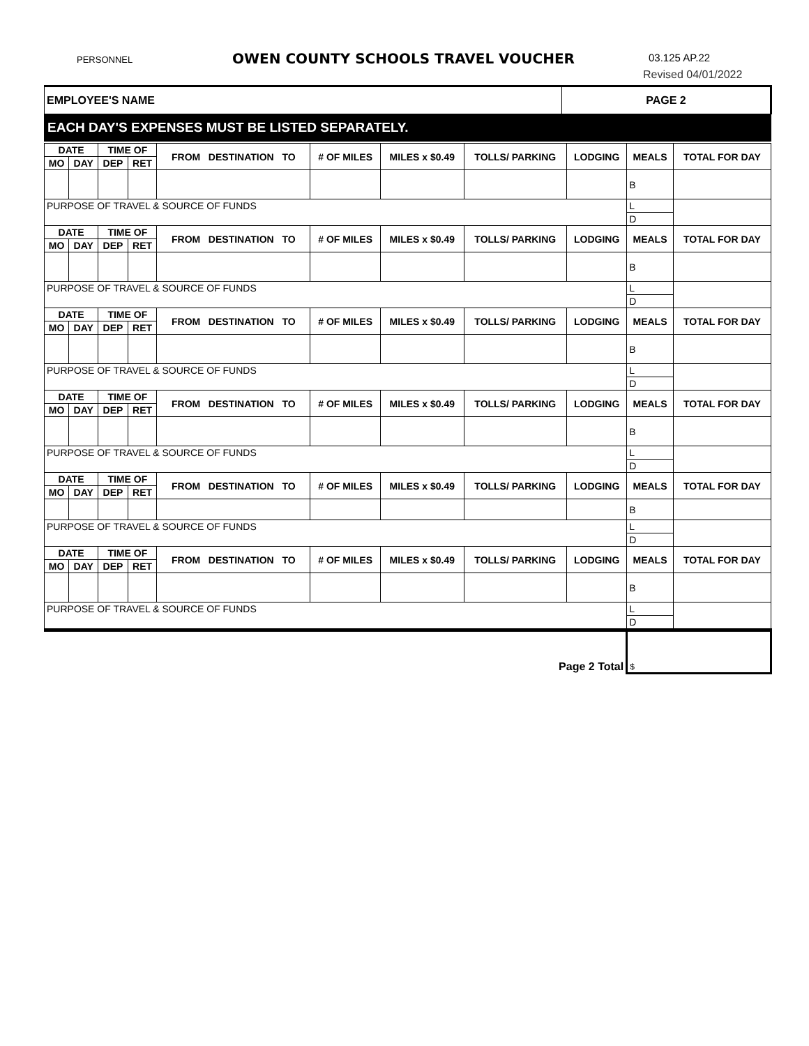PERSONNEL OWEN COUNTY SCHOOLS TRAVEL VOUCHER 03.125 AP.22
Revised 04/01/2022
| EMPLOYEE'S NAME | PAGE 2 |
| --- | --- |
| EACH DAY'S EXPENSES MUST BE LISTED SEPARATELY. | |
| DATE | | TIME OF | | FROM DESTINATION TO | # OF MILES | MILES x $0.49 | TOLLS/ PARKING | LODGING | MEALS | TOTAL FOR DAY |
| --- | --- | --- | --- | --- | --- | --- | --- | --- | --- | --- |
| MO | DAY | DEP | RET | | | | | | | |
| | | | | | | | | | B | |
| PURPOSE OF TRAVEL & SOURCE OF FUNDS | | | | | | | | | L | |
| | | | | | | | | | D | |
| DATE | | TIME OF | | FROM DESTINATION TO | # OF MILES | MILES x $0.49 | TOLLS/ PARKING | LODGING | MEALS | TOTAL FOR DAY |
| MO | DAY | DEP | RET | | | | | | | |
| | | | | | | | | | B | |
| PURPOSE OF TRAVEL & SOURCE OF FUNDS | | | | | | | | | L | |
| | | | | | | | | | D | |
| DATE | | TIME OF | | FROM DESTINATION TO | # OF MILES | MILES x $0.49 | TOLLS/ PARKING | LODGING | MEALS | TOTAL FOR DAY |
| MO | DAY | DEP | RET | | | | | | | |
| | | | | | | | | | B | |
| PURPOSE OF TRAVEL & SOURCE OF FUNDS | | | | | | | | | L | |
| | | | | | | | | | D | |
| DATE | | TIME OF | | FROM DESTINATION TO | # OF MILES | MILES x $0.49 | TOLLS/ PARKING | LODGING | MEALS | TOTAL FOR DAY |
| MO | DAY | DEP | RET | | | | | | | |
| | | | | | | | | | B | |
| PURPOSE OF TRAVEL & SOURCE OF FUNDS | | | | | | | | | L | |
| | | | | | | | | | D | |
| DATE | | TIME OF | | FROM DESTINATION TO | # OF MILES | MILES x $0.49 | TOLLS/ PARKING | LODGING | MEALS | TOTAL FOR DAY |
| MO | DAY | DEP | RET | | | | | | | |
| | | | | | | | | | B | |
| PURPOSE OF TRAVEL & SOURCE OF FUNDS | | | | | | | | | L | |
| | | | | | | | | | D | |
| DATE | | TIME OF | | FROM DESTINATION TO | # OF MILES | MILES x $0.49 | TOLLS/ PARKING | LODGING | MEALS | TOTAL FOR DAY |
| MO | DAY | DEP | RET | | | | | | | |
| | | | | | | | | | B | |
| PURPOSE OF TRAVEL & SOURCE OF FUNDS | | | | | | | | | L | |
| | | | | | | | | | D | |
| Page 2 Total | | | | | | | | | $ | |